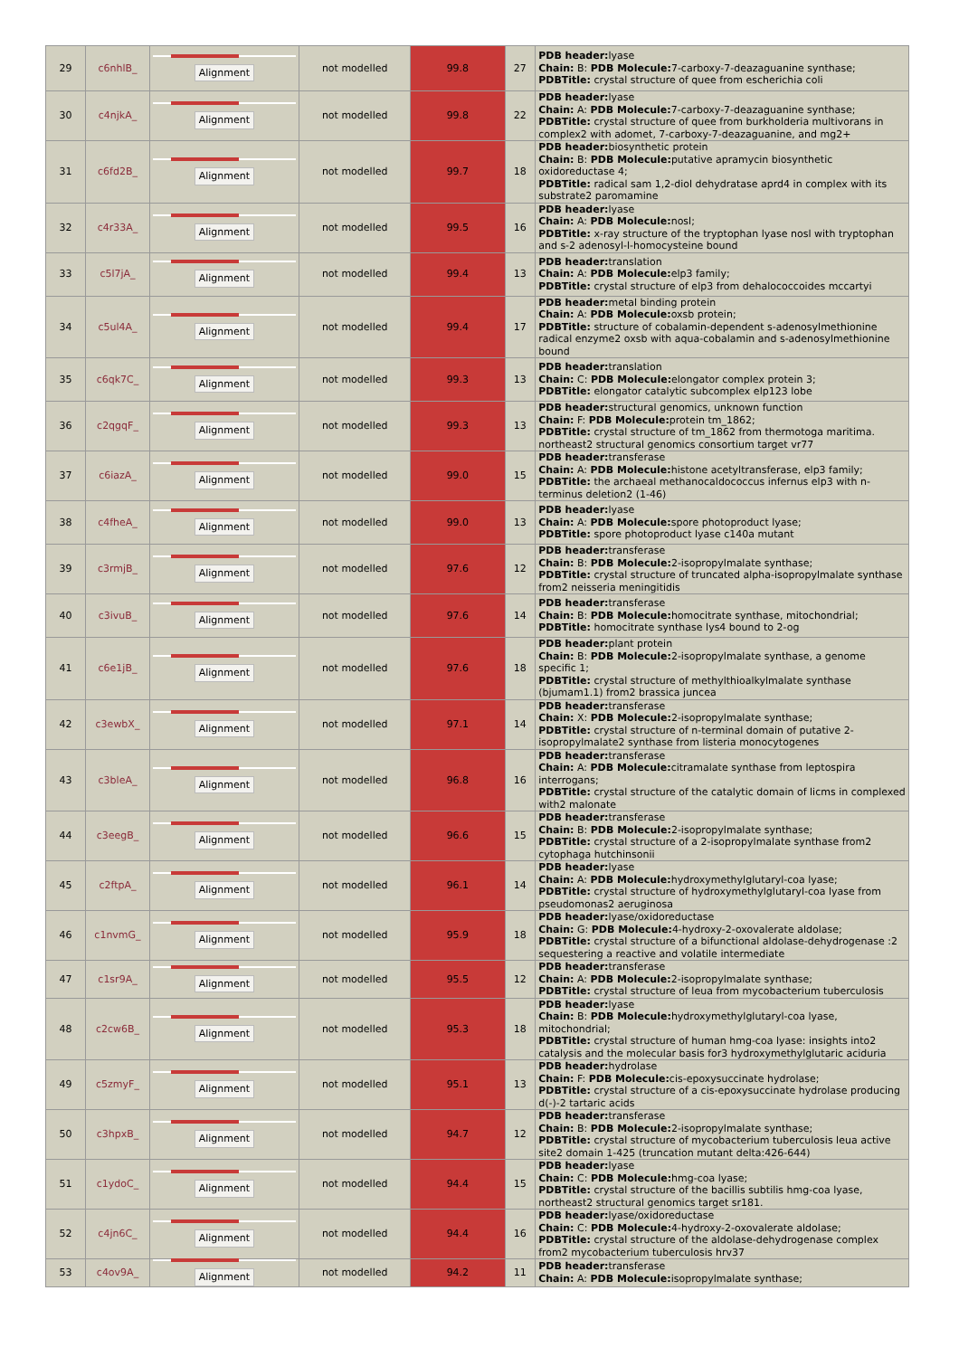| 29 | c6nhlB_ | Alignment | not modelled | 99.8 | 27 | PDB header: lyase Chain: B: PDB Molecule: 7-carboxy-7-deazaguanine synthase; PDBTitle: crystal structure of quee from escherichia coli |
| 30 | c4njkA_ | Alignment | not modelled | 99.8 | 22 | PDB header: lyase Chain: A: PDB Molecule: 7-carboxy-7-deazaguanine synthase; PDBTitle: crystal structure of quee from burkholderia multivorans in complex2 with adomet, 7-carboxy-7-deazaguanine, and mg2+ |
| 31 | c6fd2B_ | Alignment | not modelled | 99.7 | 18 | PDB header: biosynthetic protein Chain: B: PDB Molecule: putative apramycin biosynthetic oxidoreductase 4; PDBTitle: radical sam 1,2-diol dehydratase aprd4 in complex with its substrate2 paromamine |
| 32 | c4r33A_ | Alignment | not modelled | 99.5 | 16 | PDB header: lyase Chain: A: PDB Molecule: nosl; PDBTitle: x-ray structure of the tryptophan lyase nosl with tryptophan and s-2 adenosyl-l-homocysteine bound |
| 33 | c5l7jA_ | Alignment | not modelled | 99.4 | 13 | PDB header: translation Chain: A: PDB Molecule: elp3 family; PDBTitle: crystal structure of elp3 from dehalococcoides mccartyi |
| 34 | c5ul4A_ | Alignment | not modelled | 99.4 | 17 | PDB header: metal binding protein Chain: A: PDB Molecule: oxsb protein; PDBTitle: structure of cobalamin-dependent s-adenosylmethionine radical enzyme2 oxsb with aqua-cobalamin and s-adenosylmethionine bound |
| 35 | c6qk7C_ | Alignment | not modelled | 99.3 | 13 | PDB header: translation Chain: C: PDB Molecule: elongator complex protein 3; PDBTitle: elongator catalytic subcomplex elp123 lobe |
| 36 | c2qgqF_ | Alignment | not modelled | 99.3 | 13 | PDB header: structural genomics, unknown function Chain: F: PDB Molecule: protein tm_1862; PDBTitle: crystal structure of tm_1862 from thermotoga maritima. northeast2 structural genomics consortium target vr77 |
| 37 | c6iazA_ | Alignment | not modelled | 99.0 | 15 | PDB header: transferase Chain: A: PDB Molecule: histone acetyltransferase, elp3 family; PDBTitle: the archaeal methanocaldococcus infernus elp3 with n-terminus deletion2 (1-46) |
| 38 | c4fheA_ | Alignment | not modelled | 99.0 | 13 | PDB header: lyase Chain: A: PDB Molecule: spore photoproduct lyase; PDBTitle: spore photoproduct lyase c140a mutant |
| 39 | c3rmjB_ | Alignment | not modelled | 97.6 | 12 | PDB header: transferase Chain: B: PDB Molecule: 2-isopropylmalate synthase; PDBTitle: crystal structure of truncated alpha-isopropylmalate synthase from2 neisseria meningitidis |
| 40 | c3ivuB_ | Alignment | not modelled | 97.6 | 14 | PDB header: transferase Chain: B: PDB Molecule: homocitrate synthase, mitochondrial; PDBTitle: homocitrate synthase lys4 bound to 2-og |
| 41 | c6e1jB_ | Alignment | not modelled | 97.6 | 18 | PDB header: plant protein Chain: B: PDB Molecule: 2-isopropylmalate synthase, a genome specific 1; PDBTitle: crystal structure of methylthioalkylmalate synthase (bjumam1.1) from2 brassica juncea |
| 42 | c3ewbX_ | Alignment | not modelled | 97.1 | 14 | PDB header: transferase Chain: X: PDB Molecule: 2-isopropylmalate synthase; PDBTitle: crystal structure of n-terminal domain of putative 2-isopropylmalate2 synthase from listeria monocytogenes |
| 43 | c3bleA_ | Alignment | not modelled | 96.8 | 16 | PDB header: transferase Chain: A: PDB Molecule: citramalate synthase from leptospira interrogans; PDBTitle: crystal structure of the catalytic domain of licms in complexed with2 malonate |
| 44 | c3eegB_ | Alignment | not modelled | 96.6 | 15 | PDB header: transferase Chain: B: PDB Molecule: 2-isopropylmalate synthase; PDBTitle: crystal structure of a 2-isopropylmalate synthase from2 cytophaga hutchinsonii |
| 45 | c2ftpA_ | Alignment | not modelled | 96.1 | 14 | PDB header: lyase Chain: A: PDB Molecule: hydroxymethylglutaryl-coa lyase; PDBTitle: crystal structure of hydroxymethylglutaryl-coa lyase from pseudomonas2 aeruginosa |
| 46 | c1nvmG_ | Alignment | not modelled | 95.9 | 18 | PDB header: lyase/oxidoreductase Chain: G: PDB Molecule: 4-hydroxy-2-oxovalerate aldolase; PDBTitle: crystal structure of a bifunctional aldolase-dehydrogenase :2 sequestering a reactive and volatile intermediate |
| 47 | c1sr9A_ | Alignment | not modelled | 95.5 | 12 | PDB header: transferase Chain: A: PDB Molecule: 2-isopropylmalate synthase; PDBTitle: crystal structure of leua from mycobacterium tuberculosis |
| 48 | c2cw6B_ | Alignment | not modelled | 95.3 | 18 | PDB header: lyase Chain: B: PDB Molecule: hydroxymethylglutaryl-coa lyase, mitochondrial; PDBTitle: crystal structure of human hmg-coa lyase: insights into2 catalysis and the molecular basis for3 hydroxymethylglutaric aciduria |
| 49 | c5zmyF_ | Alignment | not modelled | 95.1 | 13 | PDB header: hydrolase Chain: F: PDB Molecule: cis-epoxysuccinate hydrolase; PDBTitle: crystal structure of a cis-epoxysuccinate hydrolase producing d(-)-2 tartaric acids |
| 50 | c3hpxB_ | Alignment | not modelled | 94.7 | 12 | PDB header: transferase Chain: B: PDB Molecule: 2-isopropylmalate synthase; PDBTitle: crystal structure of mycobacterium tuberculosis leua active site2 domain 1-425 (truncation mutant delta:426-644) |
| 51 | c1ydoC_ | Alignment | not modelled | 94.4 | 15 | PDB header: lyase Chain: C: PDB Molecule: hmg-coa lyase; PDBTitle: crystal structure of the bacillis subtilis hmg-coa lyase, northeast2 structural genomics target sr181. |
| 52 | c4jn6C_ | Alignment | not modelled | 94.4 | 16 | PDB header: lyase/oxidoreductase Chain: C: PDB Molecule: 4-hydroxy-2-oxovalerate aldolase; PDBTitle: crystal structure of the aldolase-dehydrogenase complex from2 mycobacterium tuberculosis hrv37 |
| 53 | c4ov9A_ | Alignment | not modelled | 94.2 | 11 | PDB header: transferase Chain: A: PDB Molecule: isopropylmalate synthase; |